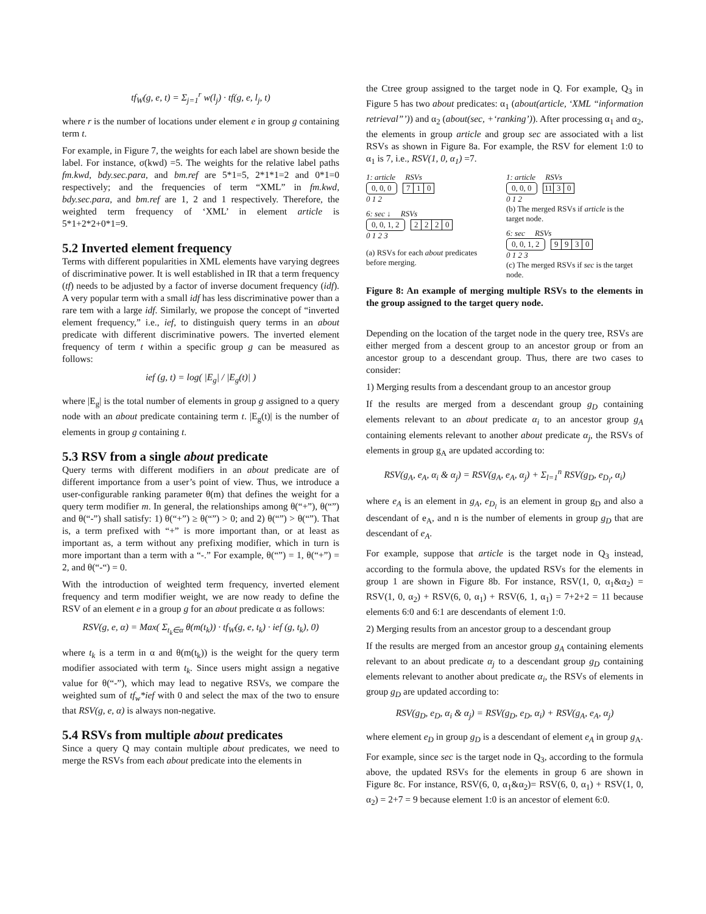tf<sub>W</sub>(g, e, t) = Σ<sub>j=1</sub><sup>r</sup> w(l<sub>j</sub>) · tf(g, e, l<sub>j</sub>, t)
where r is the number of locations under element e in group g containing term t.
For example, in Figure 7, the weights for each label are shown beside the label. For instance, σ(kwd) =5. The weights for the relative label paths fm.kwd, bdy.sec.para, and bm.ref are 5*1=5, 2*1*1=2 and 0*1=0 respectively; and the frequencies of term “XML” in fm.kwd, bdy.sec.para, and bm.ref are 1, 2 and 1 respectively. Therefore, the weighted term frequency of ‘XML’ in element article is 5*1+2*2+0*1=9.
5.2 Inverted element frequency
Terms with different popularities in XML elements have varying degrees of discriminative power. It is well established in IR that a term frequency (tf) needs to be adjusted by a factor of inverse document frequency (idf). A very popular term with a small idf has less discriminative power than a rare tem with a large idf. Similarly, we propose the concept of “inverted element frequency,” i.e., ief, to distinguish query terms in an about predicate with different discriminative powers. The inverted element frequency of term t within a specific group g can be measured as follows:
ief (g, t) = log( |E<sub>g</sub>| / |E<sub>g</sub>(t)| )
where |E<sub>g</sub>| is the total number of elements in group g assigned to a query node with an about predicate containing term t. |E<sub>g</sub>(t)| is the number of elements in group g containing t.
5.3 RSV from a single about predicate
Query terms with different modifiers in an about predicate are of different importance from a user’s point of view. Thus, we introduce a user-configurable ranking parameter θ(m) that defines the weight for a query term modifier m. In general, the relationships among θ(“+”), θ(“”) and θ(“-”) shall satisfy: 1) θ(“+”) ≥ θ(“”) > 0; and 2) θ(“”) > θ(“”). That is, a term prefixed with “+” is more important than, or at least as important as, a term without any prefixing modifier, which in turn is more important than a term with a “-.” For example, θ(“”) = 1, θ(“+”) = 2, and θ(“-“) = 0.
With the introduction of weighted term frequency, inverted element frequency and term modifier weight, we are now ready to define the RSV of an element e in a group g for an about predicate α as follows:
RSV(g, e, α) = Max( Σ<sub>t<sub>k</sub>∈α</sub> θ(m(t<sub>k</sub>)) · tf<sub>W</sub>(g, e, t<sub>k</sub>) · ief (g, t<sub>k</sub>), 0)
where t<sub>k</sub> is a term in α and θ(m(t<sub>k</sub>)) is the weight for the query term modifier associated with term t<sub>k</sub>. Since users might assign a negative value for θ(“-”), which may lead to negative RSVs, we compare the weighted sum of tf<sub>w</sub>*ief with 0 and select the max of the two to ensure that RSV(g, e, α) is always non-negative.
5.4 RSVs from multiple about predicates
Since a query Q may contain multiple about predicates, we need to merge the RSVs from each about predicate into the elements in
the Ctree group assigned to the target node in Q. For example, Q<sub>3</sub> in Figure 5 has two about predicates: α<sub>1</sub> (about(article, ‘XML “information retrieval”’)) and α<sub>2</sub> (about(sec, +‘ranking’)). After processing α<sub>1</sub> and α<sub>2</sub>, the elements in group article and group sec are associated with a list RSVs as shown in Figure 8a. For example, the RSV for element 1:0 to α<sub>1</sub> is 7, i.e., RSV(1, 0, α<sub>1</sub>) =7.
1: article RSVs
0, 0, 0 710
0 1 2
6: sec ↓ RSVs
0, 0, 1, 2 2220
0 1 2 3
(a) RSVs for each about predicates before merging.
1: article RSVs
0, 0, 0 11 30
0 1 2
(b) The merged RSVs if article is the target node.
6: sec RSVs
0, 0, 1, 2 9930
0 1 2 3
(c) The merged RSVs if sec is the target node.
Figure 8: An example of merging multiple RSVs to the elements in the group assigned to the target query node.
Depending on the location of the target node in the query tree, RSVs are either merged from a descent group to an ancestor group or from an ancestor group to a descendant group. Thus, there are two cases to consider:
1) Merging results from a descendant group to an ancestor group
If the results are merged from a descendant group g<sub>D</sub> containing elements relevant to an about predicate α<sub>i</sub> to an ancestor group g<sub>A</sub> containing elements relevant to another about predicate α<sub>j</sub>, the RSVs of elements in group g<sub>A</sub> are updated according to:
RSV(g<sub>A</sub>, e<sub>A</sub>, α<sub>i</sub> & α<sub>j</sub>) = RSV(g<sub>A</sub>, e<sub>A</sub>, α<sub>j</sub>) + Σ<sub>l=1</sub><sup>n</sup> RSV(g<sub>D</sub>, e<sub>D<sub>l</sub></sub>, α<sub>i</sub>)
where e<sub>A</sub> is an element in g<sub>A</sub>, e<sub>D<sub>l</sub></sub> is an element in group g<sub>D</sub> and also a descendant of e<sub>A</sub>, and n is the number of elements in group g<sub>D</sub> that are descendant of e<sub>A</sub>.
For example, suppose that article is the target node in Q<sub>3</sub> instead, according to the formula above, the updated RSVs for the elements in group 1 are shown in Figure 8b. For instance, RSV(1, 0, α<sub>1</sub>&α<sub>2</sub>) = RSV(1, 0, α<sub>2</sub>) + RSV(6, 0, α<sub>1</sub>) + RSV(6, 1, α<sub>1</sub>) = 7+2+2 = 11 because elements 6:0 and 6:1 are descendants of element 1:0.
2) Merging results from an ancestor group to a descendant group
If the results are merged from an ancestor group g<sub>A</sub> containing elements relevant to an about predicate α<sub>j</sub> to a descendant group g<sub>D</sub> containing elements relevant to another about predicate α<sub>i</sub>, the RSVs of elements in group g<sub>D</sub> are updated according to:
RSV(g<sub>D</sub>, e<sub>D</sub>, α<sub>i</sub> & α<sub>j</sub>) = RSV(g<sub>D</sub>, e<sub>D</sub>, α<sub>i</sub>) + RSV(g<sub>A</sub>, e<sub>A</sub>, α<sub>j</sub>)
where element e<sub>D</sub> in group g<sub>D</sub> is a descendant of element e<sub>A</sub> in group g<sub>A</sub>.
For example, since sec is the target node in Q<sub>3</sub>, according to the formula above, the updated RSVs for the elements in group 6 are shown in Figure 8c. For instance, RSV(6, 0, α<sub>1</sub>&α<sub>2</sub>)= RSV(6, 0, α<sub>1</sub>) + RSV(1, 0, α<sub>2</sub>) = 2+7 = 9 because element 1:0 is an ancestor of element 6:0.